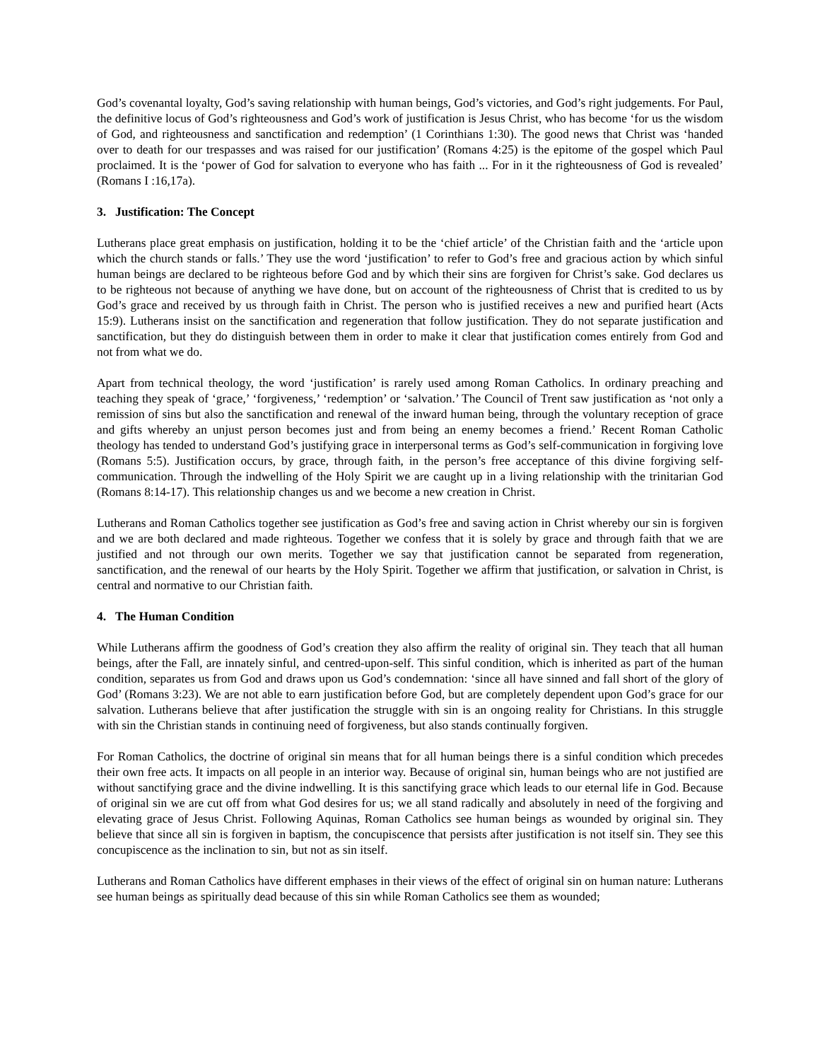God’s covenantal loyalty, God’s saving relationship with human beings, God’s victories, and God’s right judgements. For Paul, the definitive locus of God’s righteousness and God’s work of justification is Jesus Christ, who has become ‘for us the wisdom of God, and righteousness and sanctification and redemption’ (1 Corinthians 1:30). The good news that Christ was ‘handed over to death for our trespasses and was raised for our justification’ (Romans 4:25) is the epitome of the gospel which Paul proclaimed. It is the ‘power of God for salvation to everyone who has faith ... For in it the righteousness of God is revealed’ (Romans I :16,17a).
3. Justification: The Concept
Lutherans place great emphasis on justification, holding it to be the ‘chief article’ of the Christian faith and the ‘article upon which the church stands or falls.’ They use the word ‘justification’ to refer to God’s free and gracious action by which sinful human beings are declared to be righteous before God and by which their sins are forgiven for Christ’s sake. God declares us to be righteous not because of anything we have done, but on account of the righteousness of Christ that is credited to us by God’s grace and received by us through faith in Christ. The person who is justified receives a new and purified heart (Acts 15:9). Lutherans insist on the sanctification and regeneration that follow justification. They do not separate justification and sanctification, but they do distinguish between them in order to make it clear that justification comes entirely from God and not from what we do.
Apart from technical theology, the word ‘justification’ is rarely used among Roman Catholics. In ordinary preaching and teaching they speak of ‘grace,’ ‘forgiveness,’ ‘redemption’ or ‘salvation.’ The Council of Trent saw justification as ‘not only a remission of sins but also the sanctification and renewal of the inward human being, through the voluntary reception of grace and gifts whereby an unjust person becomes just and from being an enemy becomes a friend.’ Recent Roman Catholic theology has tended to understand God’s justifying grace in interpersonal terms as God’s self-communication in forgiving love (Romans 5:5). Justification occurs, by grace, through faith, in the person’s free acceptance of this divine forgiving self-communication. Through the indwelling of the Holy Spirit we are caught up in a living relationship with the trinitarian God (Romans 8:14-17). This relationship changes us and we become a new creation in Christ.
Lutherans and Roman Catholics together see justification as God’s free and saving action in Christ whereby our sin is forgiven and we are both declared and made righteous. Together we confess that it is solely by grace and through faith that we are justified and not through our own merits. Together we say that justification cannot be separated from regeneration, sanctification, and the renewal of our hearts by the Holy Spirit. Together we affirm that justification, or salvation in Christ, is central and normative to our Christian faith.
4. The Human Condition
While Lutherans affirm the goodness of God’s creation they also affirm the reality of original sin. They teach that all human beings, after the Fall, are innately sinful, and centred-upon-self. This sinful condition, which is inherited as part of the human condition, separates us from God and draws upon us God’s condemnation: ‘since all have sinned and fall short of the glory of God’ (Romans 3:23). We are not able to earn justification before God, but are completely dependent upon God’s grace for our salvation. Lutherans believe that after justification the struggle with sin is an ongoing reality for Christians. In this struggle with sin the Christian stands in continuing need of forgiveness, but also stands continually forgiven.
For Roman Catholics, the doctrine of original sin means that for all human beings there is a sinful condition which precedes their own free acts. It impacts on all people in an interior way. Because of original sin, human beings who are not justified are without sanctifying grace and the divine indwelling. It is this sanctifying grace which leads to our eternal life in God. Because of original sin we are cut off from what God desires for us; we all stand radically and absolutely in need of the forgiving and elevating grace of Jesus Christ. Following Aquinas, Roman Catholics see human beings as wounded by original sin. They believe that since all sin is forgiven in baptism, the concupiscence that persists after justification is not itself sin. They see this concupiscence as the inclination to sin, but not as sin itself.
Lutherans and Roman Catholics have different emphases in their views of the effect of original sin on human nature: Lutherans see human beings as spiritually dead because of this sin while Roman Catholics see them as wounded;